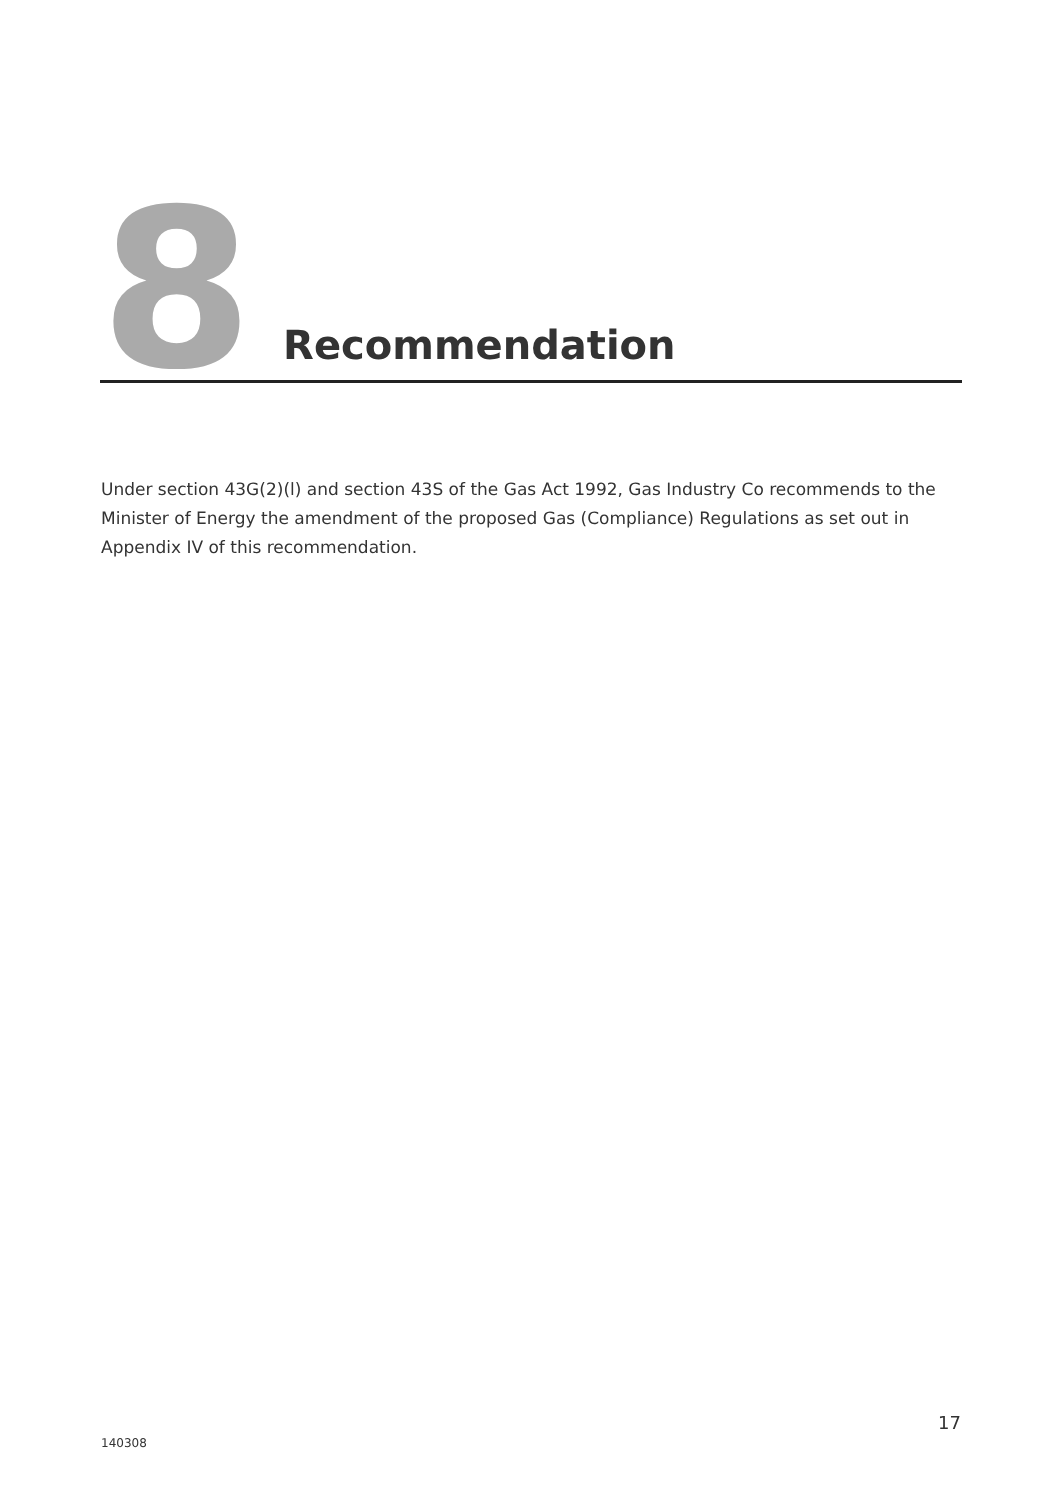8 Recommendation
Under section 43G(2)(l) and section 43S of the Gas Act 1992, Gas Industry Co recommends to the Minister of Energy the amendment of the proposed Gas (Compliance) Regulations as set out in Appendix IV of this recommendation.
17
140308